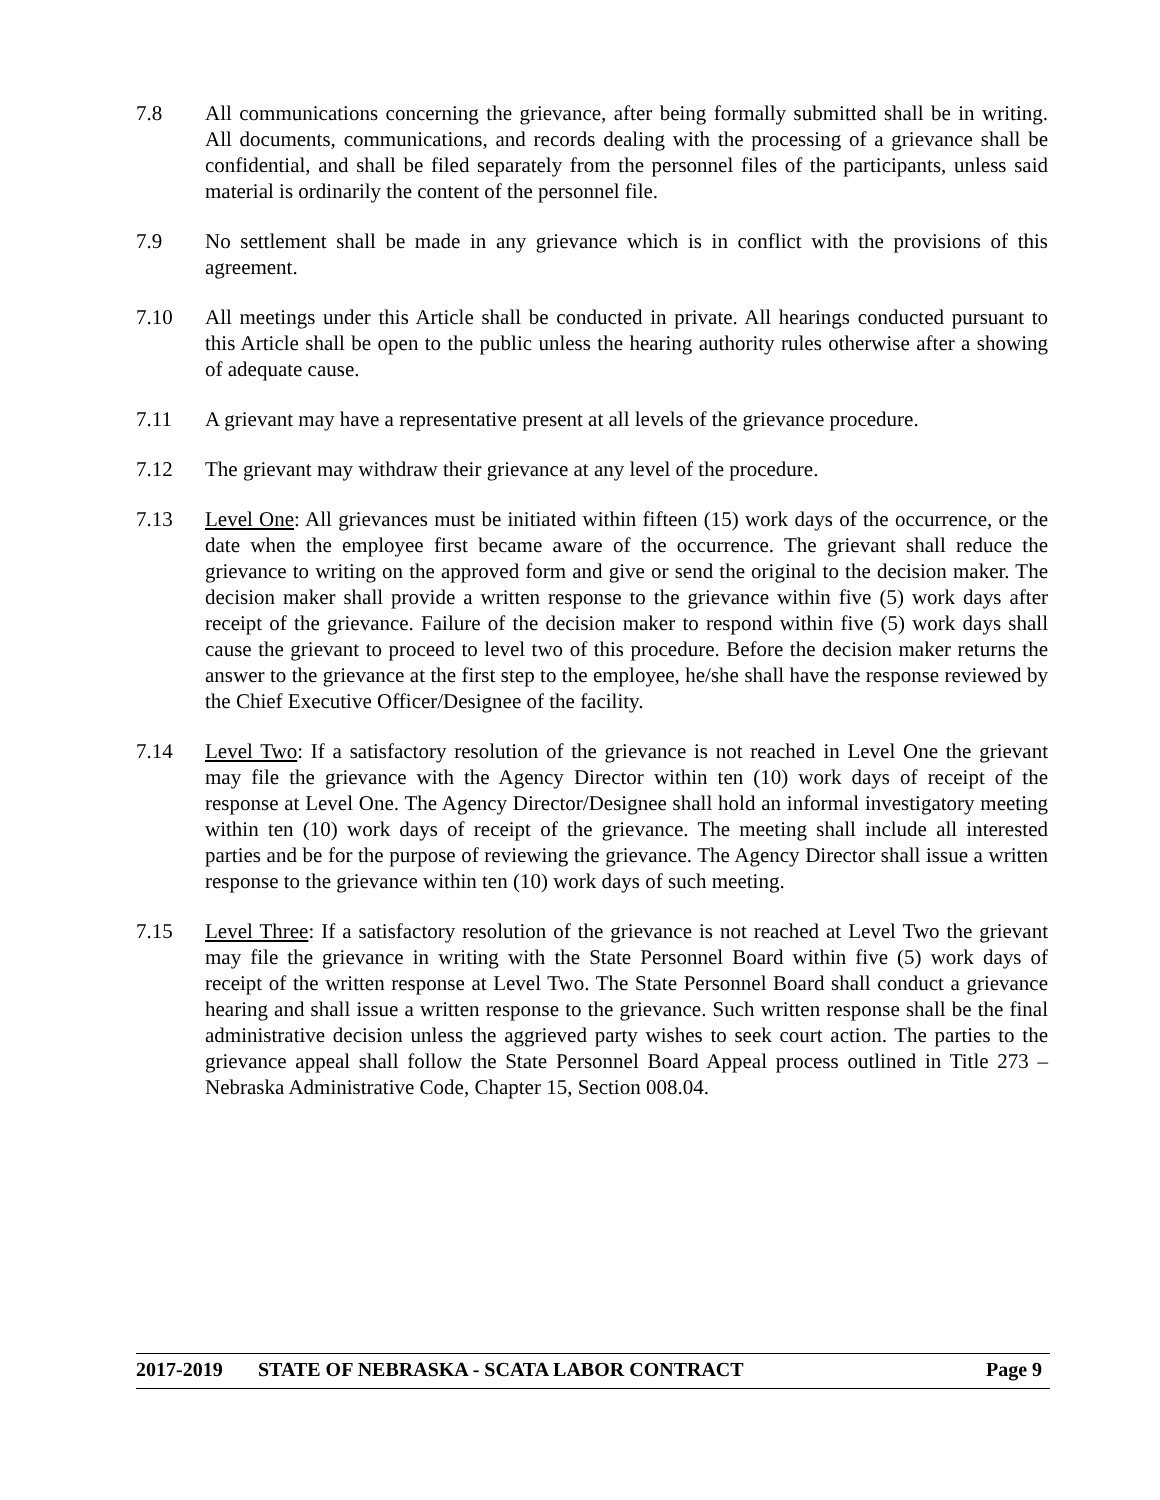7.8 All communications concerning the grievance, after being formally submitted shall be in writing. All documents, communications, and records dealing with the processing of a grievance shall be confidential, and shall be filed separately from the personnel files of the participants, unless said material is ordinarily the content of the personnel file.
7.9 No settlement shall be made in any grievance which is in conflict with the provisions of this agreement.
7.10 All meetings under this Article shall be conducted in private. All hearings conducted pursuant to this Article shall be open to the public unless the hearing authority rules otherwise after a showing of adequate cause.
7.11 A grievant may have a representative present at all levels of the grievance procedure.
7.12 The grievant may withdraw their grievance at any level of the procedure.
7.13 Level One: All grievances must be initiated within fifteen (15) work days of the occurrence, or the date when the employee first became aware of the occurrence. The grievant shall reduce the grievance to writing on the approved form and give or send the original to the decision maker. The decision maker shall provide a written response to the grievance within five (5) work days after receipt of the grievance. Failure of the decision maker to respond within five (5) work days shall cause the grievant to proceed to level two of this procedure. Before the decision maker returns the answer to the grievance at the first step to the employee, he/she shall have the response reviewed by the Chief Executive Officer/Designee of the facility.
7.14 Level Two: If a satisfactory resolution of the grievance is not reached in Level One the grievant may file the grievance with the Agency Director within ten (10) work days of receipt of the response at Level One. The Agency Director/Designee shall hold an informal investigatory meeting within ten (10) work days of receipt of the grievance. The meeting shall include all interested parties and be for the purpose of reviewing the grievance. The Agency Director shall issue a written response to the grievance within ten (10) work days of such meeting.
7.15 Level Three: If a satisfactory resolution of the grievance is not reached at Level Two the grievant may file the grievance in writing with the State Personnel Board within five (5) work days of receipt of the written response at Level Two. The State Personnel Board shall conduct a grievance hearing and shall issue a written response to the grievance. Such written response shall be the final administrative decision unless the aggrieved party wishes to seek court action. The parties to the grievance appeal shall follow the State Personnel Board Appeal process outlined in Title 273 – Nebraska Administrative Code, Chapter 15, Section 008.04.
2017-2019 STATE OF NEBRASKA - SCATA LABOR CONTRACT Page 9